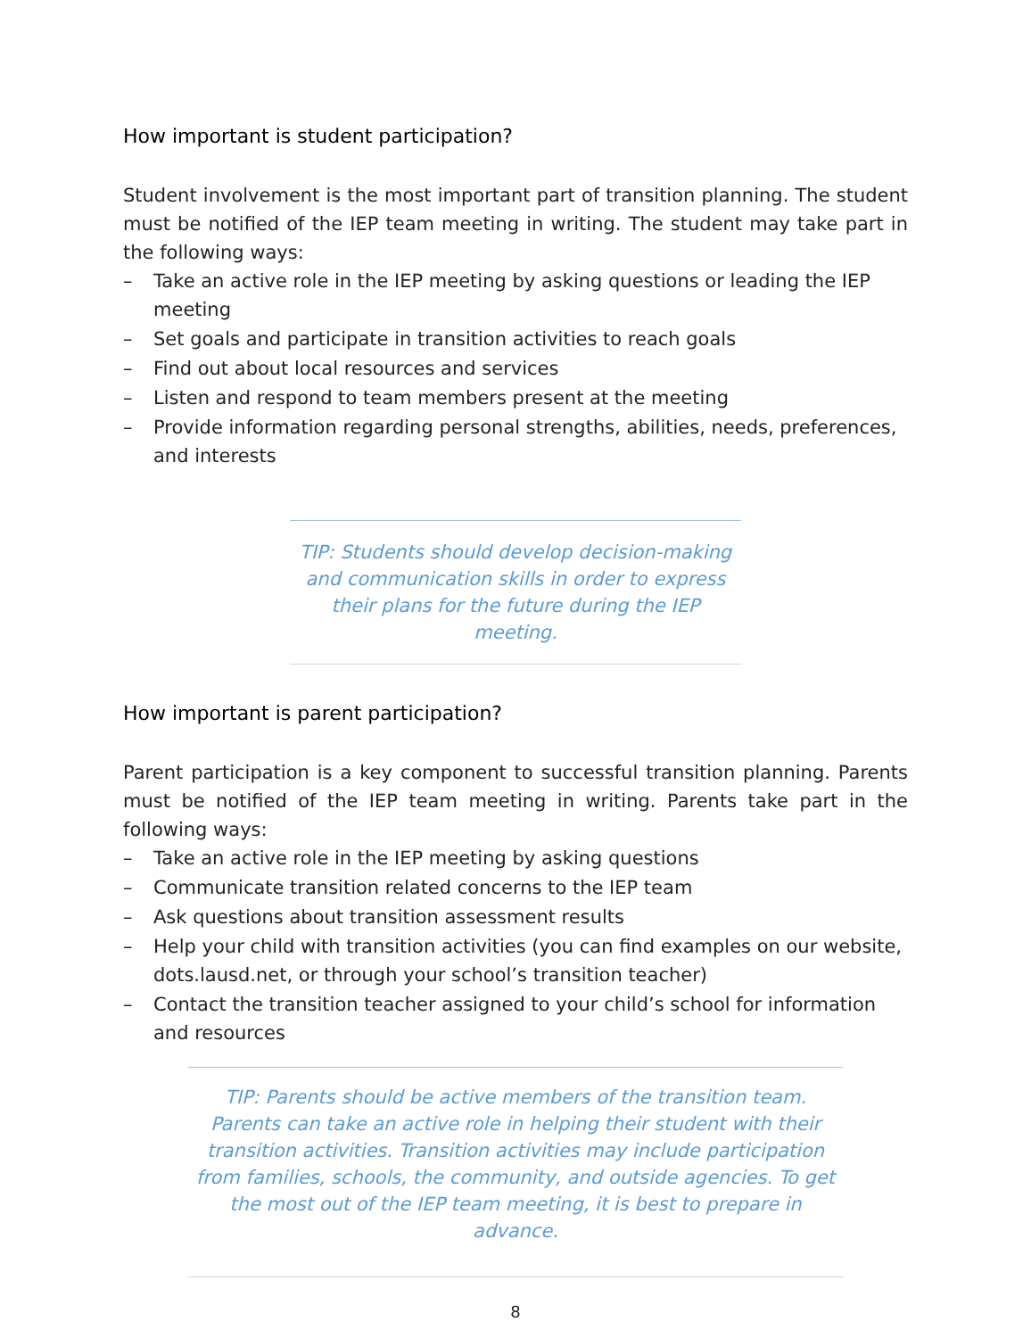How important is student participation?
Student involvement is the most important part of transition planning. The student must be notified of the IEP team meeting in writing. The student may take part in the following ways:
– Take an active role in the IEP meeting by asking questions or leading the IEP meeting
– Set goals and participate in transition activities to reach goals
– Find out about local resources and services
– Listen and respond to team members present at the meeting
– Provide information regarding personal strengths, abilities, needs, preferences, and interests
TIP: Students should develop decision-making and communication skills in order to express their plans for the future during the IEP meeting.
How important is parent participation?
Parent participation is a key component to successful transition planning. Parents must be notified of the IEP team meeting in writing. Parents take part in the following ways:
– Take an active role in the IEP meeting by asking questions
– Communicate transition related concerns to the IEP team
– Ask questions about transition assessment results
– Help your child with transition activities (you can find examples on our website, dots.lausd.net, or through your school’s transition teacher)
– Contact the transition teacher assigned to your child’s school for information and resources
TIP: Parents should be active members of the transition team. Parents can take an active role in helping their student with their transition activities. Transition activities may include participation from families, schools, the community, and outside agencies. To get the most out of the IEP team meeting, it is best to prepare in advance.
8